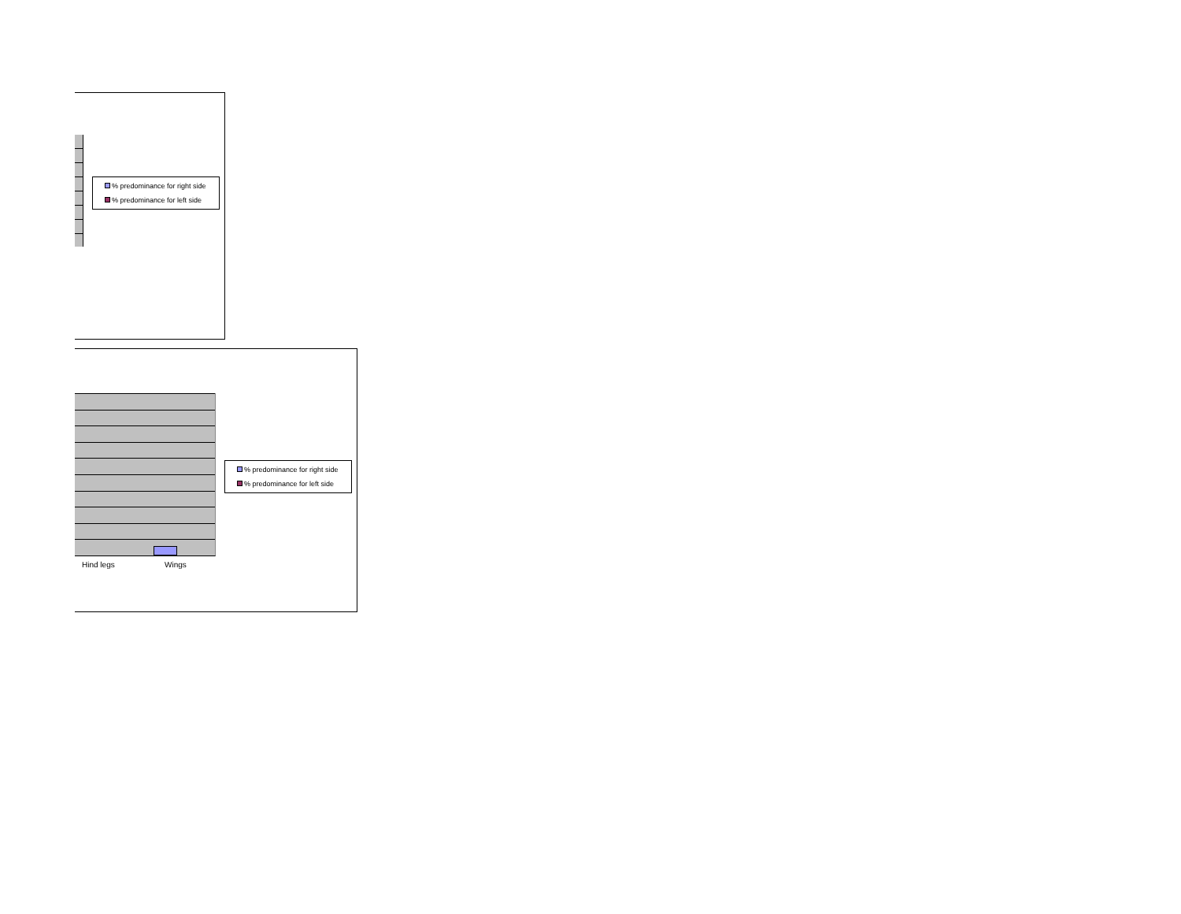% predominance for right side
% predominance for left side
Hind legs Wings
% predominance for right side
% predominance for left side